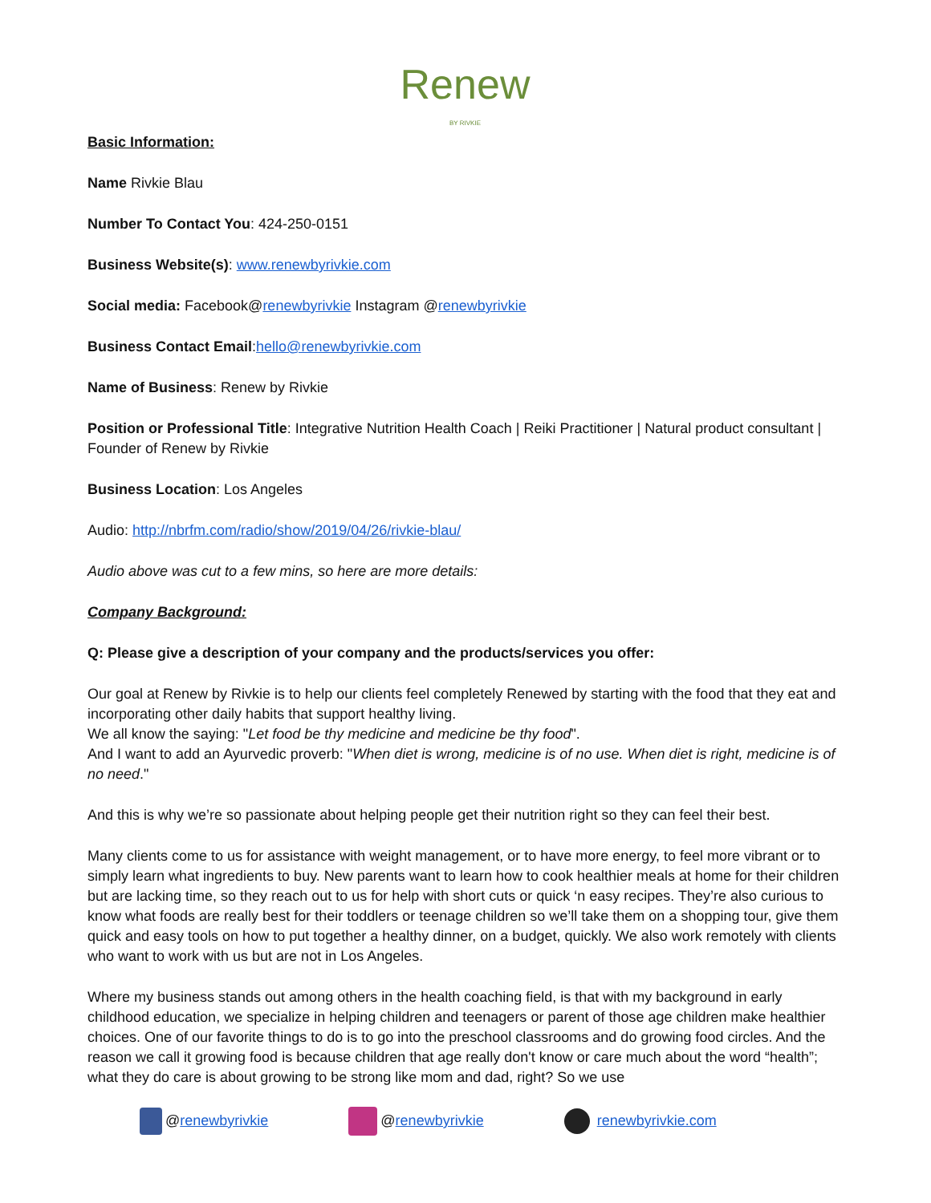Renew
BY RIVKIE
Basic Information:
Name Rivkie Blau
Number To Contact You: 424-250-0151
Business Website(s): www.renewbyrivkie.com
Social media: Facebook@renewbyrivkie Instagram @renewbyrivkie
Business Contact Email:hello@renewbyrivkie.com
Name of Business: Renew by Rivkie
Position or Professional Title: Integrative Nutrition Health Coach | Reiki Practitioner | Natural product consultant | Founder of Renew by Rivkie
Business Location: Los Angeles
Audio: http://nbrfm.com/radio/show/2019/04/26/rivkie-blau/
Audio above was cut to a few mins, so here are more details:
Company Background:
Q: Please give a description of your company and the products/services you offer:
Our goal at Renew by Rivkie is to help our clients feel completely Renewed by starting with the food that they eat and incorporating other daily habits that support healthy living.
We all know the saying: "Let food be thy medicine and medicine be thy food".
And I want to add an Ayurvedic proverb: "When diet is wrong, medicine is of no use. When diet is right, medicine is of no need."
And this is why we’re so passionate about helping people get their nutrition right so they can feel their best.
Many clients come to us for assistance with weight management, or to have more energy, to feel more vibrant or to simply learn what ingredients to buy. New parents want to learn how to cook healthier meals at home for their children but are lacking time, so they reach out to us for help with short cuts or quick ‘n easy recipes. They’re also curious to know what foods are really best for their toddlers or teenage children so we’ll take them on a shopping tour, give them quick and easy tools on how to put together a healthy dinner, on a budget, quickly. We also work remotely with clients who want to work with us but are not in Los Angeles.
Where my business stands out among others in the health coaching field, is that with my background in early childhood education, we specialize in helping children and teenagers or parent of those age children make healthier choices. One of our favorite things to do is to go into the preschool classrooms and do growing food circles. And the reason we call it growing food is because children that age really don't know or care much about the word “health”; what they do care is about growing to be strong like mom and dad, right? So we use
@renewbyrivkie @renewbyrivkie renewbyrivkie.com